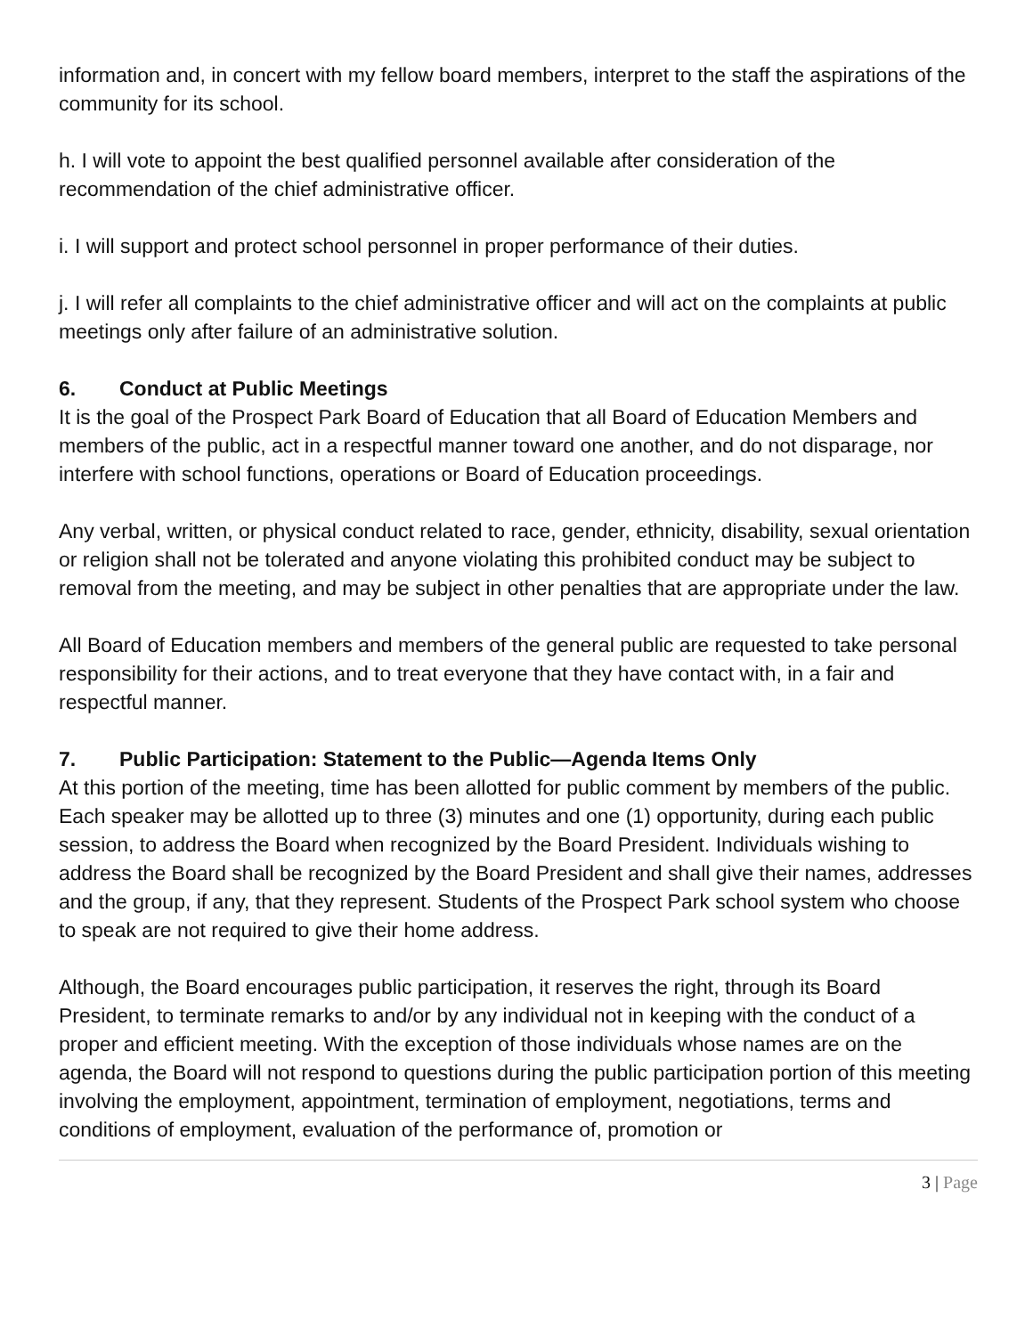information and, in concert with my fellow board members, interpret to the staff the aspirations of the community for its school.
h. I will vote to appoint the best qualified personnel available after consideration of the recommendation of the chief administrative officer.
i. I will support and protect school personnel in proper performance of their duties.
j. I will refer all complaints to the chief administrative officer and will act on the complaints at public meetings only after failure of an administrative solution.
6. Conduct at Public Meetings
It is the goal of the Prospect Park Board of Education that all Board of Education Members and members of the public, act in a respectful manner toward one another, and do not disparage, nor interfere with school functions, operations or Board of Education proceedings.
Any verbal, written, or physical conduct related to race, gender, ethnicity, disability, sexual orientation or religion shall not be tolerated and anyone violating this prohibited conduct may be subject to removal from the meeting, and may be subject in other penalties that are appropriate under the law.
All Board of Education members and members of the general public are requested to take personal responsibility for their actions, and to treat everyone that they have contact with, in a fair and respectful manner.
7. Public Participation: Statement to the Public—Agenda Items Only
At this portion of the meeting, time has been allotted for public comment by members of the public. Each speaker may be allotted up to three (3) minutes and one (1) opportunity, during each public session, to address the Board when recognized by the Board President. Individuals wishing to address the Board shall be recognized by the Board President and shall give their names, addresses and the group, if any, that they represent. Students of the Prospect Park school system who choose to speak are not required to give their home address.
Although, the Board encourages public participation, it reserves the right, through its Board President, to terminate remarks to and/or by any individual not in keeping with the conduct of a proper and efficient meeting. With the exception of those individuals whose names are on the agenda, the Board will not respond to questions during the public participation portion of this meeting involving the employment, appointment, termination of employment, negotiations, terms and conditions of employment, evaluation of the performance of, promotion or
3 | Page